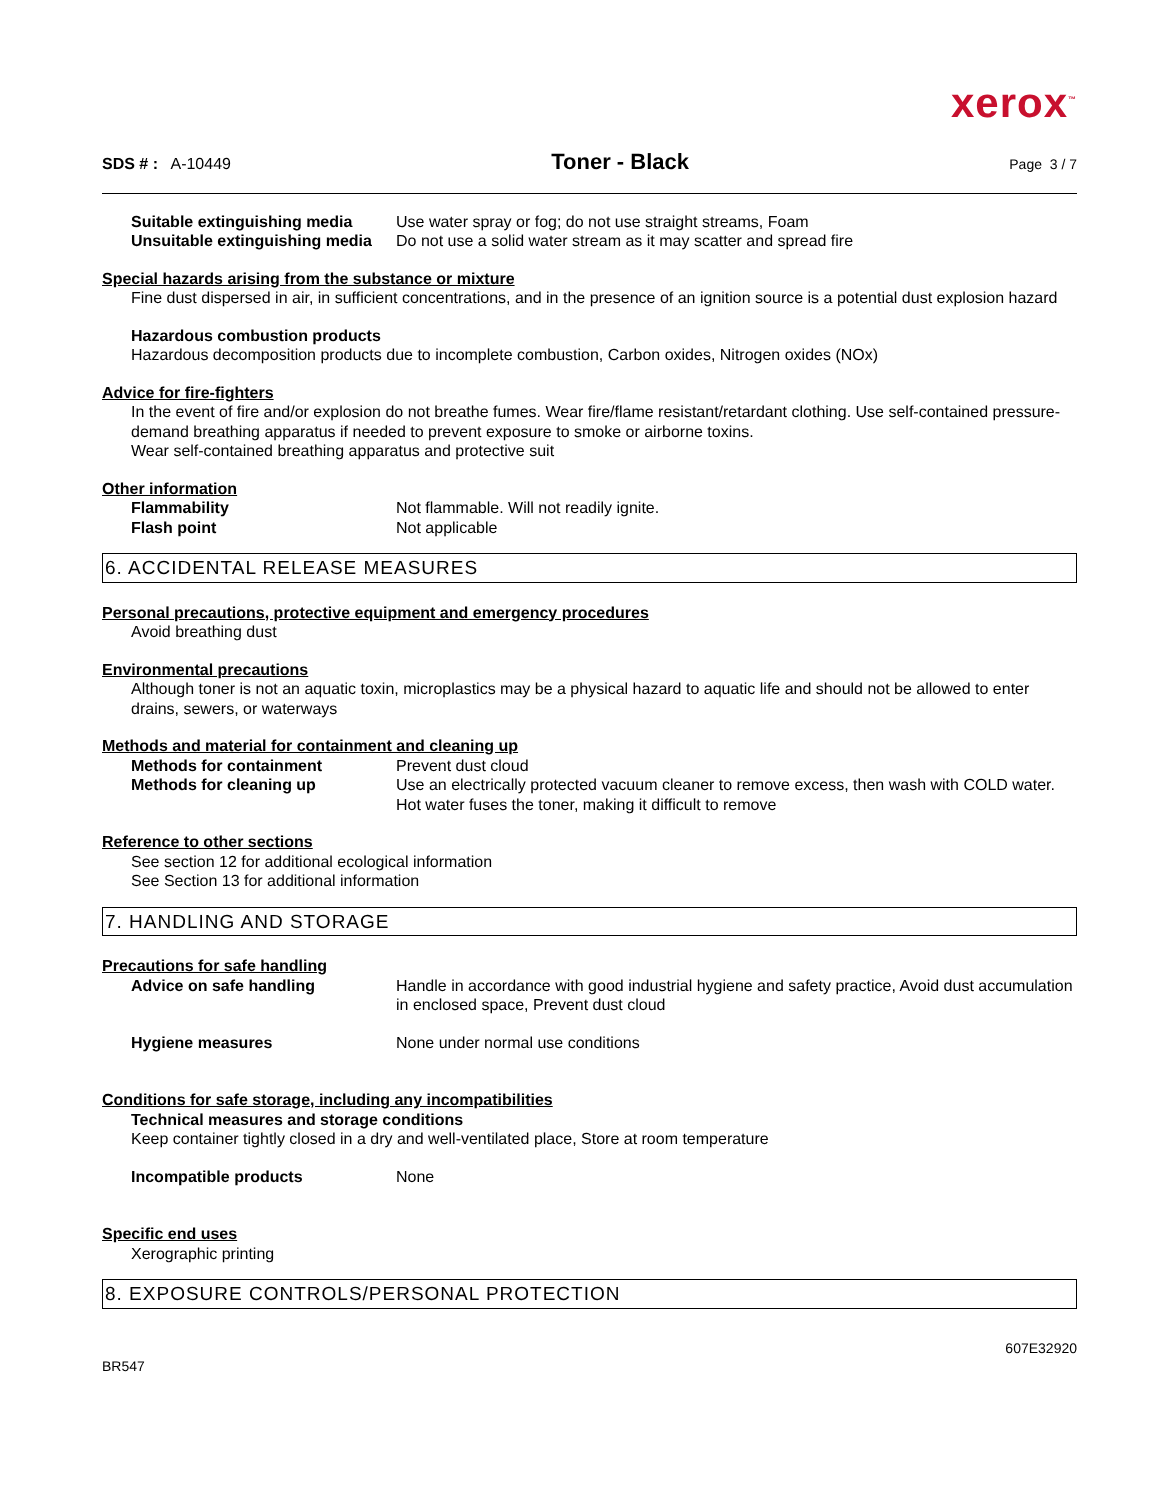xerox<sup>™</sup>
SDS # : A-10449
Toner - Black
Page 3 / 7
Suitable extinguishing media
Use water spray or fog; do not use straight streams, Foam
Unsuitable extinguishing media
Do not use a solid water stream as it may scatter and spread fire
Special hazards arising from the substance or mixture
Fine dust dispersed in air, in sufficient concentrations, and in the presence of an ignition source is a potential dust explosion hazard
Hazardous combustion products
Hazardous decomposition products due to incomplete combustion, Carbon oxides, Nitrogen oxides (NOx)
Advice for fire-fighters
In the event of fire and/or explosion do not breathe fumes. Wear fire/flame resistant/retardant clothing. Use self-contained pressure-demand breathing apparatus if needed to prevent exposure to smoke or airborne toxins.
Wear self-contained breathing apparatus and protective suit
Other information
Flammability Not flammable. Will not readily ignite.
Flash point Not applicable
6. ACCIDENTAL RELEASE MEASURES
Personal precautions, protective equipment and emergency procedures
Avoid breathing dust
Environmental precautions
Although toner is not an aquatic toxin, microplastics may be a physical hazard to aquatic life and should not be allowed to enter drains, sewers, or waterways
Methods and material for containment and cleaning up
Methods for containment Prevent dust cloud
Methods for cleaning up Use an electrically protected vacuum cleaner to remove excess, then wash with COLD water. Hot water fuses the toner, making it difficult to remove
Reference to other sections
See section 12 for additional ecological information
See Section 13 for additional information
7. HANDLING AND STORAGE
Precautions for safe handling
Advice on safe handling Handle in accordance with good industrial hygiene and safety practice, Avoid dust accumulation in enclosed space, Prevent dust cloud
Hygiene measures None under normal use conditions
Conditions for safe storage, including any incompatibilities
Technical measures and storage conditions
Keep container tightly closed in a dry and well-ventilated place, Store at room temperature
Incompatible products None
Specific end uses
Xerographic printing
8. EXPOSURE CONTROLS/PERSONAL PROTECTION
BR547
607E32920